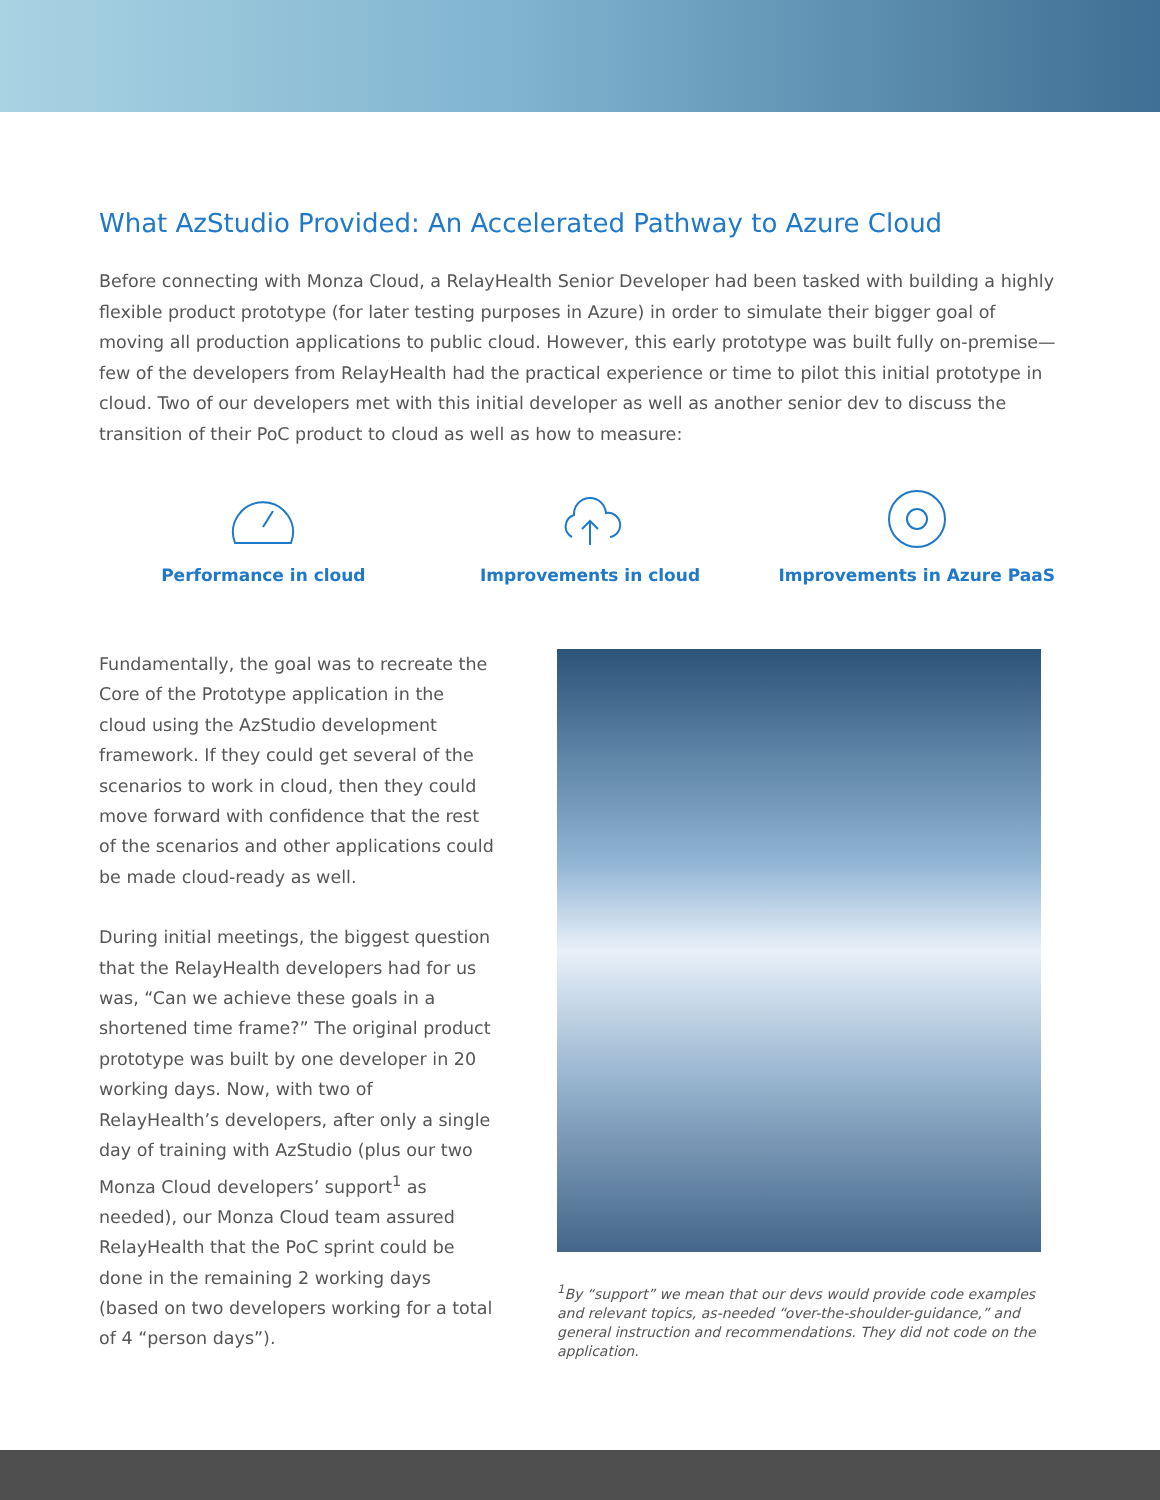What AzStudio Provided: An Accelerated Pathway to Azure Cloud
Before connecting with Monza Cloud, a RelayHealth Senior Developer had been tasked with building a highly flexible product prototype (for later testing purposes in Azure) in order to simulate their bigger goal of moving all production applications to public cloud. However, this early prototype was built fully on-premise—few of the developers from RelayHealth had the practical experience or time to pilot this initial prototype in cloud. Two of our developers met with this initial developer as well as another senior dev to discuss the transition of their PoC product to cloud as well as how to measure:
Performance in cloud Improvements in cloud Improvements in Azure PaaS
Fundamentally, the goal was to recreate the Core of the Prototype application in the cloud using the AzStudio development framework. If they could get several of the scenarios to work in cloud, then they could move forward with confidence that the rest of the scenarios and other applications could be made cloud-ready as well.
During initial meetings, the biggest question that the RelayHealth developers had for us was, “Can we achieve these goals in a shortened time frame?” The original product prototype was built by one developer in 20 working days. Now, with two of RelayHealth’s developers, after only a single day of training with AzStudio (plus our two Monza Cloud developers’ support<sup>1</sup> as needed), our Monza Cloud team assured RelayHealth that the PoC sprint could be done in the remaining 2 working days (based on two developers working for a total of 4 “person days”).
<sup>1</sup> By “support” we mean that our devs would provide code examples and relevant topics, as-needed “over-the-shoulder-guidance,” and general instruction and recommendations. They did not code on the application.